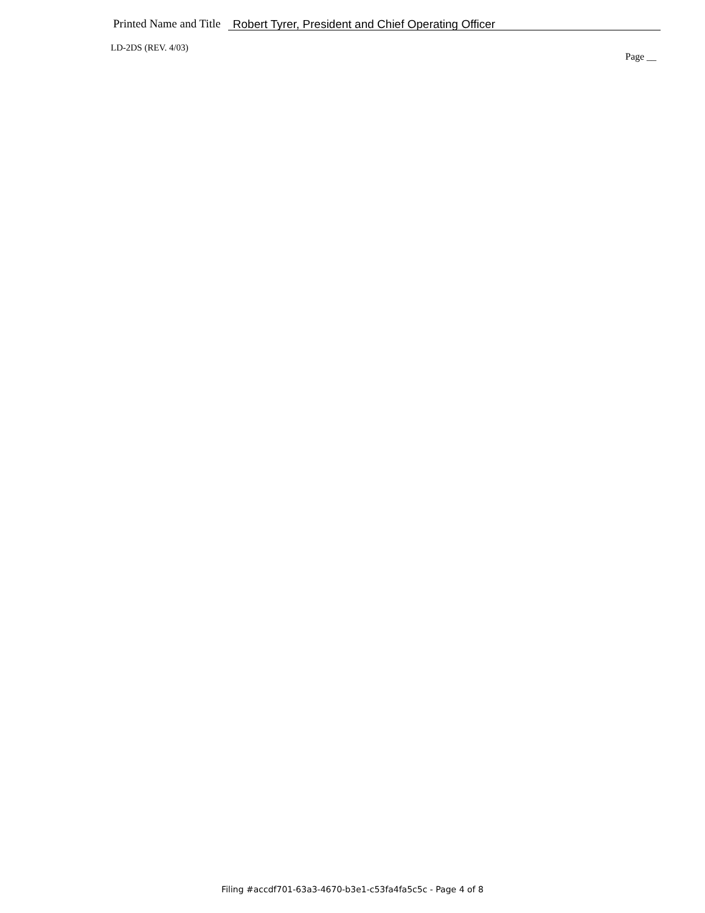Printed Name and Title Robert Tyrer, President and Chief Operating Officer
LD-2DS (REV. 4/03)
Page __
Filing #accdf701-63a3-4670-b3e1-c53fa4fa5c5c - Page 4 of 8